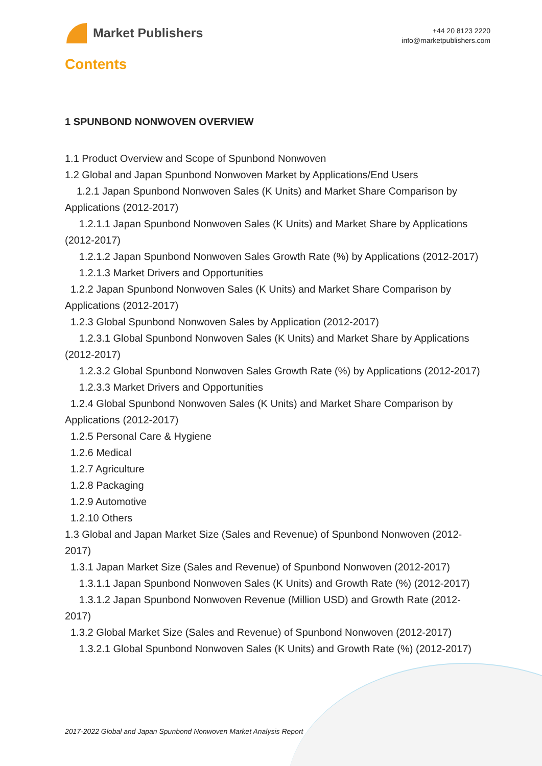Market Publishers
+44 20 8123 2220
info@marketpublishers.com
Contents
1 SPUNBOND NONWOVEN OVERVIEW
1.1 Product Overview and Scope of Spunbond Nonwoven
1.2 Global and Japan Spunbond Nonwoven Market by Applications/End Users
1.2.1 Japan Spunbond Nonwoven Sales (K Units) and Market Share Comparison by Applications (2012-2017)
1.2.1.1 Japan Spunbond Nonwoven Sales (K Units) and Market Share by Applications (2012-2017)
1.2.1.2 Japan Spunbond Nonwoven Sales Growth Rate (%) by Applications (2012-2017)
1.2.1.3 Market Drivers and Opportunities
1.2.2 Japan Spunbond Nonwoven Sales (K Units) and Market Share Comparison by Applications (2012-2017)
1.2.3 Global Spunbond Nonwoven Sales by Application (2012-2017)
1.2.3.1 Global Spunbond Nonwoven Sales (K Units) and Market Share by Applications (2012-2017)
1.2.3.2 Global Spunbond Nonwoven Sales Growth Rate (%) by Applications (2012-2017)
1.2.3.3 Market Drivers and Opportunities
1.2.4 Global Spunbond Nonwoven Sales (K Units) and Market Share Comparison by Applications (2012-2017)
1.2.5 Personal Care & Hygiene
1.2.6 Medical
1.2.7 Agriculture
1.2.8 Packaging
1.2.9 Automotive
1.2.10 Others
1.3 Global and Japan Market Size (Sales and Revenue) of Spunbond Nonwoven (2012-2017)
1.3.1 Japan Market Size (Sales and Revenue) of Spunbond Nonwoven (2012-2017)
1.3.1.1 Japan Spunbond Nonwoven Sales (K Units) and Growth Rate (%) (2012-2017)
1.3.1.2 Japan Spunbond Nonwoven Revenue (Million USD) and Growth Rate (2012-2017)
1.3.2 Global Market Size (Sales and Revenue) of Spunbond Nonwoven (2012-2017)
1.3.2.1 Global Spunbond Nonwoven Sales (K Units) and Growth Rate (%) (2012-2017)
2017-2022 Global and Japan Spunbond Nonwoven Market Analysis Report